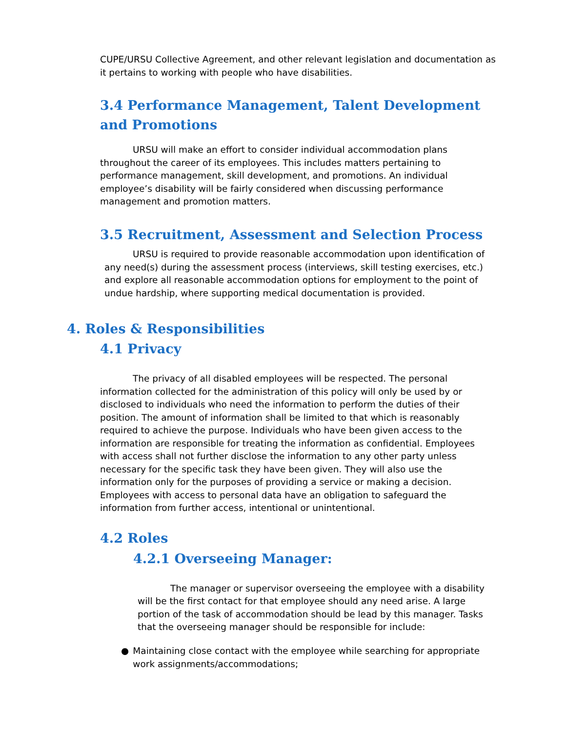CUPE/URSU Collective Agreement, and other relevant legislation and documentation as it pertains to working with people who have disabilities.
3.4 Performance Management, Talent Development and Promotions
URSU will make an effort to consider individual accommodation plans throughout the career of its employees. This includes matters pertaining to performance management, skill development, and promotions. An individual employee’s disability will be fairly considered when discussing performance management and promotion matters.
3.5 Recruitment, Assessment and Selection Process
URSU is required to provide reasonable accommodation upon identification of any need(s) during the assessment process (interviews, skill testing exercises, etc.) and explore all reasonable accommodation options for employment to the point of undue hardship, where supporting medical documentation is provided.
4. Roles & Responsibilities
4.1 Privacy
The privacy of all disabled employees will be respected. The personal information collected for the administration of this policy will only be used by or disclosed to individuals who need the information to perform the duties of their position. The amount of information shall be limited to that which is reasonably required to achieve the purpose. Individuals who have been given access to the information are responsible for treating the information as confidential. Employees with access shall not further disclose the information to any other party unless necessary for the specific task they have been given. They will also use the information only for the purposes of providing a service or making a decision. Employees with access to personal data have an obligation to safeguard the information from further access, intentional or unintentional.
4.2 Roles
4.2.1 Overseeing Manager:
The manager or supervisor overseeing the employee with a disability will be the first contact for that employee should any need arise. A large portion of the task of accommodation should be lead by this manager. Tasks that the overseeing manager should be responsible for include:
● Maintaining close contact with the employee while searching for appropriate work assignments/accommodations;